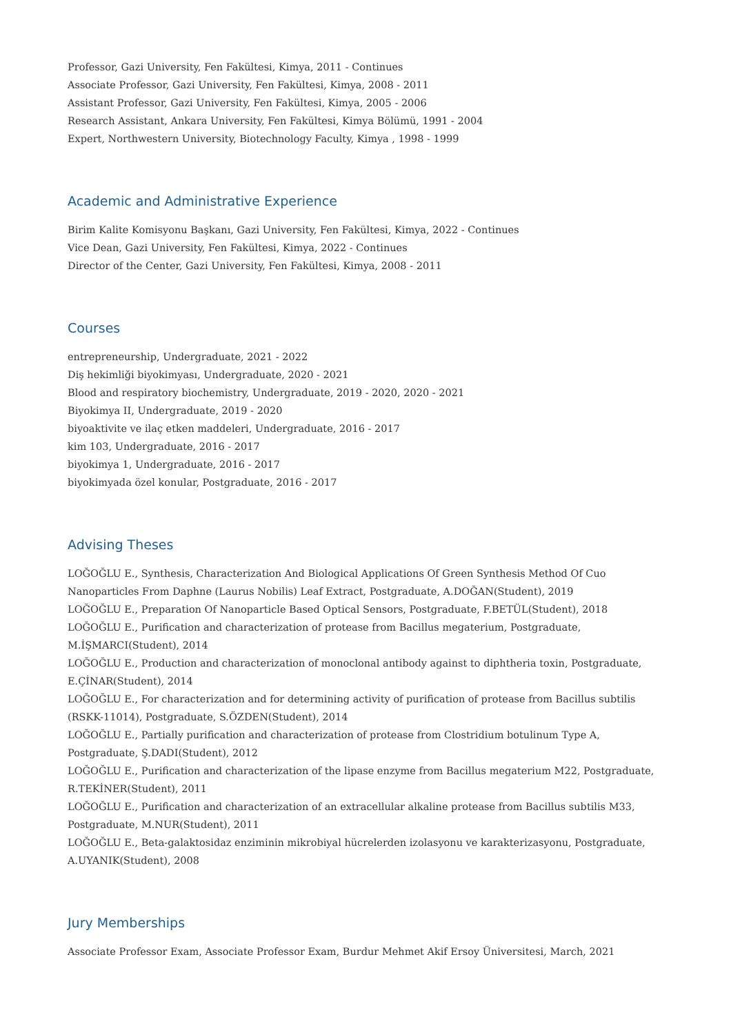Professor, Gazi University, Fen Fakültesi, Kimya, 2011 - Continues
Associate Professor, Gazi University, Fen Fakültesi, Kimya, 2008 - 2011
Assistant Professor, Gazi University, Fen Fakültesi, Kimya, 2005 - 2006
Research Assistant, Ankara University, Fen Fakültesi, Kimya Bölümü, 1991 - 2004
Expert, Northwestern University, Biotechnology Faculty, Kimya , 1998 - 1999
Academic and Administrative Experience
Birim Kalite Komisyonu Başkanı, Gazi University, Fen Fakültesi, Kimya, 2022 - Continues
Vice Dean, Gazi University, Fen Fakültesi, Kimya, 2022 - Continues
Director of the Center, Gazi University, Fen Fakültesi, Kimya, 2008 - 2011
Courses
entrepreneurship, Undergraduate, 2021 - 2022
Diş hekimliği biyokimyası, Undergraduate, 2020 - 2021
Blood and respiratory biochemistry, Undergraduate, 2019 - 2020, 2020 - 2021
Biyokimya II, Undergraduate, 2019 - 2020
biyoaktivite ve ilaç etken maddeleri, Undergraduate, 2016 - 2017
kim 103, Undergraduate, 2016 - 2017
biyokimya 1, Undergraduate, 2016 - 2017
biyokimyada özel konular, Postgraduate, 2016 - 2017
Advising Theses
LOĞOĞLU E., Synthesis, Characterization And Biological Applications Of Green Synthesis Method Of Cuo Nanoparticles From Daphne (Laurus Nobilis) Leaf Extract, Postgraduate, A.DOĞAN(Student), 2019
LOĞOĞLU E., Preparation Of Nanoparticle Based Optical Sensors, Postgraduate, F.BETÜL(Student), 2018
LOĞOĞLU E., Purification and characterization of protease from Bacillus megaterium, Postgraduate, M.İŞMARCI(Student), 2014
LOĞOĞLU E., Production and characterization of monoclonal antibody against to diphtheria toxin, Postgraduate, E.ÇİNAR(Student), 2014
LOĞOĞLU E., For characterization and for determining activity of purification of protease from Bacillus subtilis (RSKK-11014), Postgraduate, S.ÖZDEN(Student), 2014
LOĞOĞLU E., Partially purification and characterization of protease from Clostridium botulinum Type A, Postgraduate, Ş.DADI(Student), 2012
LOĞOĞLU E., Purification and characterization of the lipase enzyme from Bacillus megaterium M22, Postgraduate, R.TEKİNER(Student), 2011
LOĞOĞLU E., Purification and characterization of an extracellular alkaline protease from Bacillus subtilis M33, Postgraduate, M.NUR(Student), 2011
LOĞOĞLU E., Beta-galaktosidaz enziminin mikrobiyal hücrelerden izolasyonu ve karakterizasyonu, Postgraduate, A.UYANIK(Student), 2008
Jury Memberships
Associate Professor Exam, Associate Professor Exam, Burdur Mehmet Akif Ersoy Üniversitesi, March, 2021